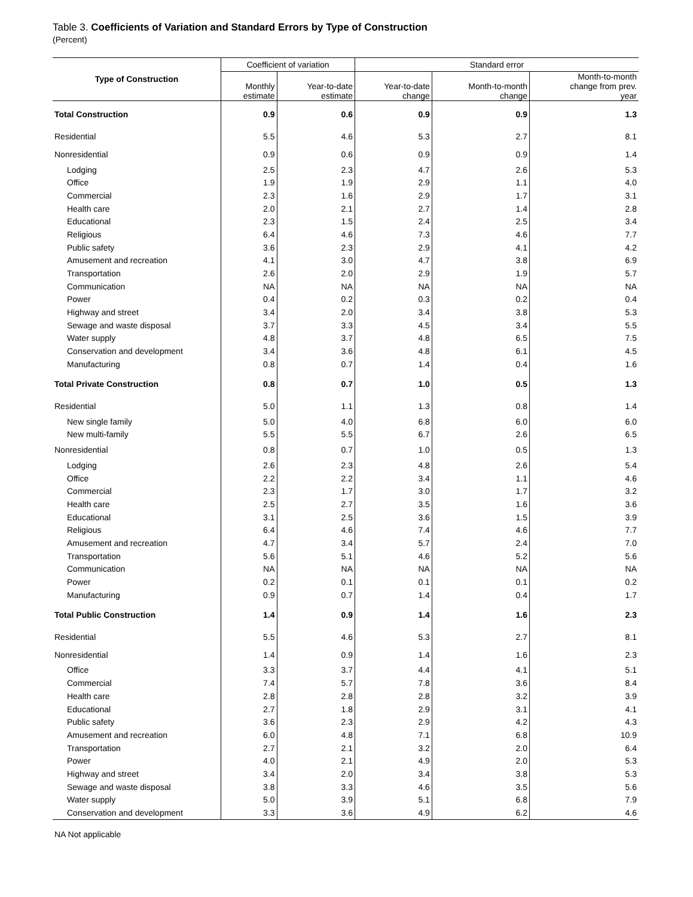Table 3. Coefficients of Variation and Standard Errors by Type of Construction
(Percent)
| Type of Construction | Coefficient of variation | | Standard error | | |
| --- | --- | --- | --- | --- | --- |
| | Monthly estimate | Year-to-date estimate | Year-to-date change | Month-to-month change | Month-to-month change from prev. year |
| Total Construction | 0.9 | 0.6 | 0.9 | 0.9 | 1.3 |
| Residential | 5.5 | 4.6 | 5.3 | 2.7 | 8.1 |
| Nonresidential | 0.9 | 0.6 | 0.9 | 0.9 | 1.4 |
| Lodging | 2.5 | 2.3 | 4.7 | 2.6 | 5.3 |
| Office | 1.9 | 1.9 | 2.9 | 1.1 | 4.0 |
| Commercial | 2.3 | 1.6 | 2.9 | 1.7 | 3.1 |
| Health care | 2.0 | 2.1 | 2.7 | 1.4 | 2.8 |
| Educational | 2.3 | 1.5 | 2.4 | 2.5 | 3.4 |
| Religious | 6.4 | 4.6 | 7.3 | 4.6 | 7.7 |
| Public safety | 3.6 | 2.3 | 2.9 | 4.1 | 4.2 |
| Amusement and recreation | 4.1 | 3.0 | 4.7 | 3.8 | 6.9 |
| Transportation | 2.6 | 2.0 | 2.9 | 1.9 | 5.7 |
| Communication | NA | NA | NA | NA | NA |
| Power | 0.4 | 0.2 | 0.3 | 0.2 | 0.4 |
| Highway and street | 3.4 | 2.0 | 3.4 | 3.8 | 5.3 |
| Sewage and waste disposal | 3.7 | 3.3 | 4.5 | 3.4 | 5.5 |
| Water supply | 4.8 | 3.7 | 4.8 | 6.5 | 7.5 |
| Conservation and development | 3.4 | 3.6 | 4.8 | 6.1 | 4.5 |
| Manufacturing | 0.8 | 0.7 | 1.4 | 0.4 | 1.6 |
| Total Private Construction | 0.8 | 0.7 | 1.0 | 0.5 | 1.3 |
| Residential | 5.0 | 1.1 | 1.3 | 0.8 | 1.4 |
| New single family | 5.0 | 4.0 | 6.8 | 6.0 | 6.0 |
| New multi-family | 5.5 | 5.5 | 6.7 | 2.6 | 6.5 |
| Nonresidential | 0.8 | 0.7 | 1.0 | 0.5 | 1.3 |
| Lodging | 2.6 | 2.3 | 4.8 | 2.6 | 5.4 |
| Office | 2.2 | 2.2 | 3.4 | 1.1 | 4.6 |
| Commercial | 2.3 | 1.7 | 3.0 | 1.7 | 3.2 |
| Health care | 2.5 | 2.7 | 3.5 | 1.6 | 3.6 |
| Educational | 3.1 | 2.5 | 3.6 | 1.5 | 3.9 |
| Religious | 6.4 | 4.6 | 7.4 | 4.6 | 7.7 |
| Amusement and recreation | 4.7 | 3.4 | 5.7 | 2.4 | 7.0 |
| Transportation | 5.6 | 5.1 | 4.6 | 5.2 | 5.6 |
| Communication | NA | NA | NA | NA | NA |
| Power | 0.2 | 0.1 | 0.1 | 0.1 | 0.2 |
| Manufacturing | 0.9 | 0.7 | 1.4 | 0.4 | 1.7 |
| Total Public Construction | 1.4 | 0.9 | 1.4 | 1.6 | 2.3 |
| Residential | 5.5 | 4.6 | 5.3 | 2.7 | 8.1 |
| Nonresidential | 1.4 | 0.9 | 1.4 | 1.6 | 2.3 |
| Office | 3.3 | 3.7 | 4.4 | 4.1 | 5.1 |
| Commercial | 7.4 | 5.7 | 7.8 | 3.6 | 8.4 |
| Health care | 2.8 | 2.8 | 2.8 | 3.2 | 3.9 |
| Educational | 2.7 | 1.8 | 2.9 | 3.1 | 4.1 |
| Public safety | 3.6 | 2.3 | 2.9 | 4.2 | 4.3 |
| Amusement and recreation | 6.0 | 4.8 | 7.1 | 6.8 | 10.9 |
| Transportation | 2.7 | 2.1 | 3.2 | 2.0 | 6.4 |
| Power | 4.0 | 2.1 | 4.9 | 2.0 | 5.3 |
| Highway and street | 3.4 | 2.0 | 3.4 | 3.8 | 5.3 |
| Sewage and waste disposal | 3.8 | 3.3 | 4.6 | 3.5 | 5.6 |
| Water supply | 5.0 | 3.9 | 5.1 | 6.8 | 7.9 |
| Conservation and development | 3.3 | 3.6 | 4.9 | 6.2 | 4.6 |
NA Not applicable